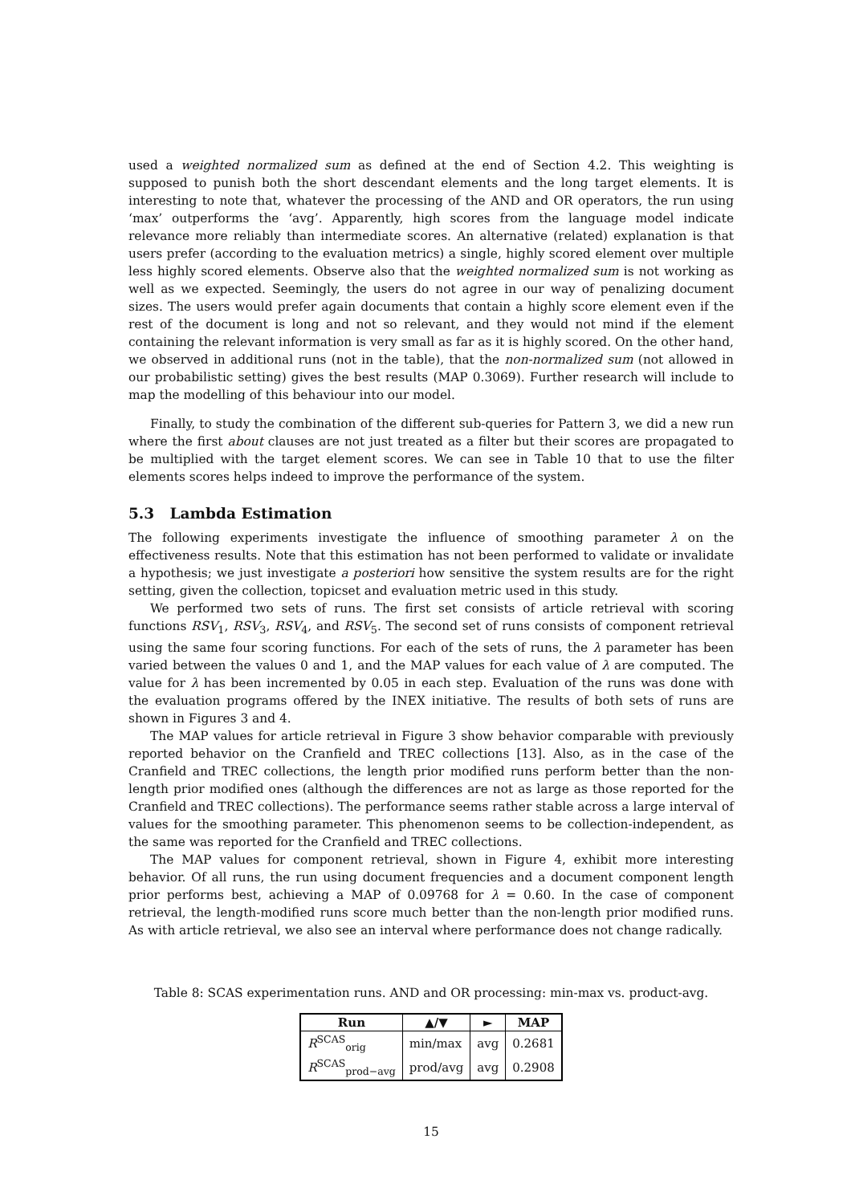used a weighted normalized sum as defined at the end of Section 4.2. This weighting is supposed to punish both the short descendant elements and the long target elements. It is interesting to note that, whatever the processing of the AND and OR operators, the run using ‘max’ outperforms the ‘avg’. Apparently, high scores from the language model indicate relevance more reliably than intermediate scores. An alternative (related) explanation is that users prefer (according to the evaluation metrics) a single, highly scored element over multiple less highly scored elements. Observe also that the weighted normalized sum is not working as well as we expected. Seemingly, the users do not agree in our way of penalizing document sizes. The users would prefer again documents that contain a highly score element even if the rest of the document is long and not so relevant, and they would not mind if the element containing the relevant information is very small as far as it is highly scored. On the other hand, we observed in additional runs (not in the table), that the non-normalized sum (not allowed in our probabilistic setting) gives the best results (MAP 0.3069). Further research will include to map the modelling of this behaviour into our model.
Finally, to study the combination of the different sub-queries for Pattern 3, we did a new run where the first about clauses are not just treated as a filter but their scores are propagated to be multiplied with the target element scores. We can see in Table 10 that to use the filter elements scores helps indeed to improve the performance of the system.
5.3 Lambda Estimation
The following experiments investigate the influence of smoothing parameter λ on the effectiveness results. Note that this estimation has not been performed to validate or invalidate a hypothesis; we just investigate a posteriori how sensitive the system results are for the right setting, given the collection, topicset and evaluation metric used in this study.
We performed two sets of runs. The first set consists of article retrieval with scoring functions RSV<sub>1</sub>, RSV<sub>3</sub>, RSV<sub>4</sub>, and RSV<sub>5</sub>. The second set of runs consists of component retrieval using the same four scoring functions. For each of the sets of runs, the λ parameter has been varied between the values 0 and 1, and the MAP values for each value of λ are computed. The value for λ has been incremented by 0.05 in each step. Evaluation of the runs was done with the evaluation programs offered by the INEX initiative. The results of both sets of runs are shown in Figures 3 and 4.
The MAP values for article retrieval in Figure 3 show behavior comparable with previously reported behavior on the Cranfield and TREC collections [13]. Also, as in the case of the Cranfield and TREC collections, the length prior modified runs perform better than the non-length prior modified ones (although the differences are not as large as those reported for the Cranfield and TREC collections). The performance seems rather stable across a large interval of values for the smoothing parameter. This phenomenon seems to be collection-independent, as the same was reported for the Cranfield and TREC collections.
The MAP values for component retrieval, shown in Figure 4, exhibit more interesting behavior. Of all runs, the run using document frequencies and a document component length prior performs best, achieving a MAP of 0.09768 for λ = 0.60. In the case of component retrieval, the length-modified runs score much better than the non-length prior modified runs. As with article retrieval, we also see an interval where performance does not change radically.
Table 8: SCAS experimentation runs. AND and OR processing: min-max vs. product-avg.
| Run | ▲/▼ | ► | MAP |
| --- | --- | --- | --- |
| R<sup>SCAS</sup><sub>orig</sub> | min/max | avg | 0.2681 |
| R<sup>SCAS</sup><sub>prod−avg</sub> | prod/avg | avg | 0.2908 |
15